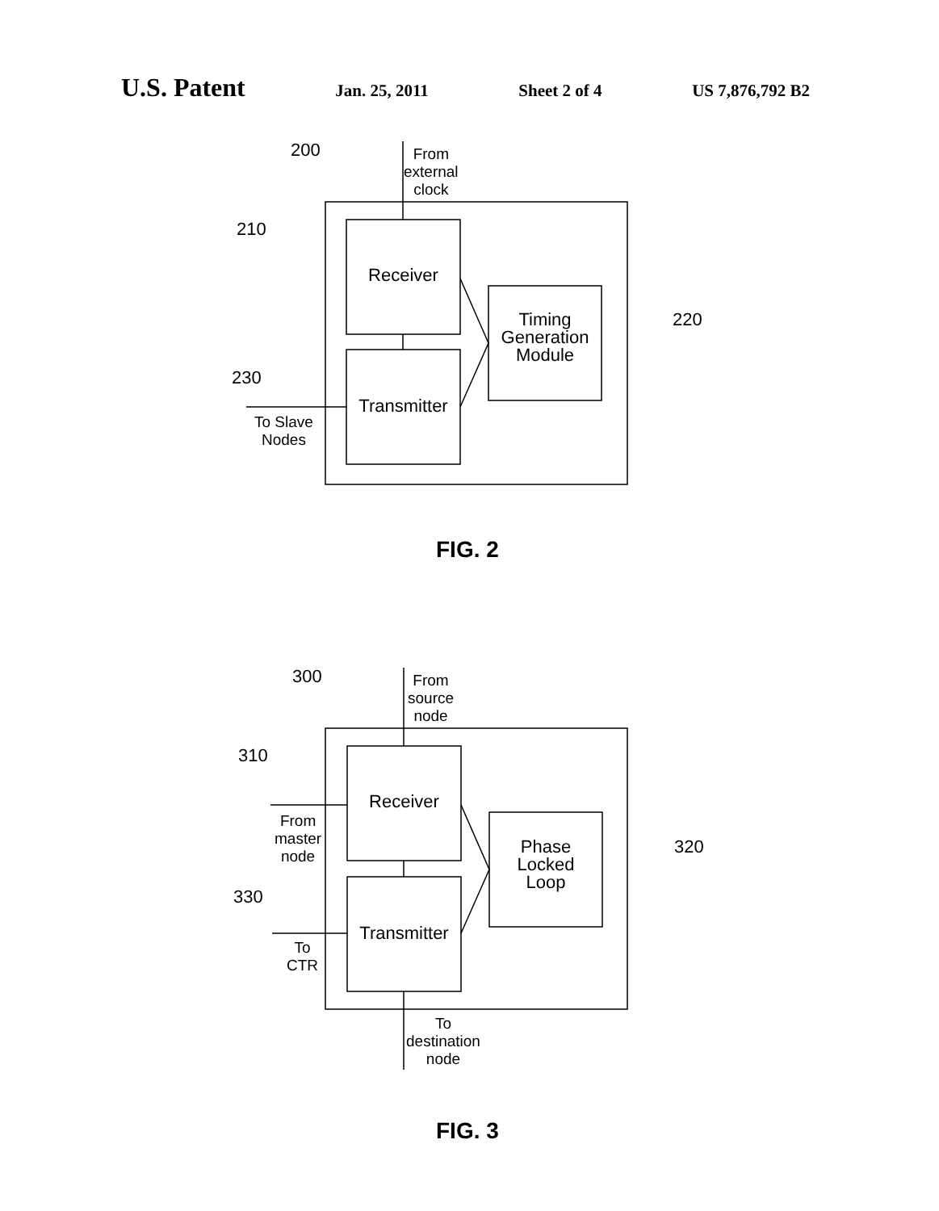U.S. Patent
Jan. 25, 2011 Sheet 2 of 4 US 7,876,792 B2
200
From
external
clock
210
Receiver
Timing
Generation
Module
220
230
Transmitter
To Slave
Nodes
FIG. 2
300
From
source
node
310
Receiver
From
master
node
Phase
Locked
Loop
320
330
Transmitter
To
CTR
To
destination
node
FIG. 3